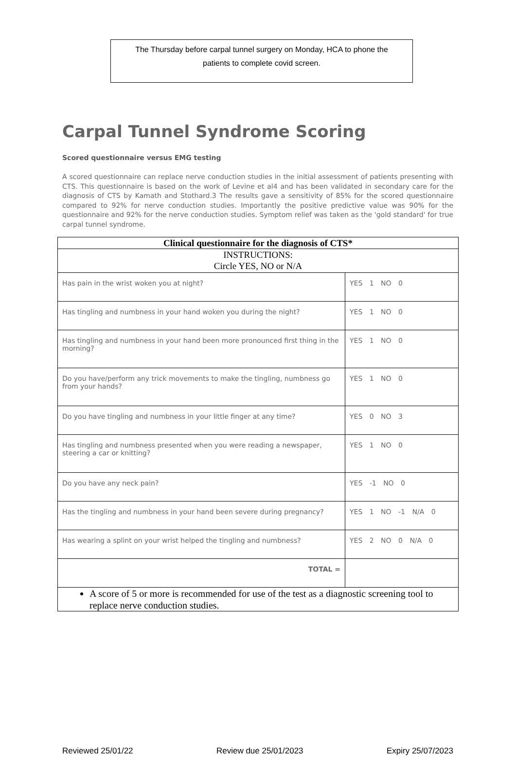The Thursday before carpal tunnel surgery on Monday, HCA to phone the
patients to complete covid screen.
Carpal Tunnel Syndrome Scoring
Scored questionnaire versus EMG testing
A scored questionnaire can replace nerve conduction studies in the initial assessment of patients presenting with CTS. This questionnaire is based on the work of Levine et al4 and has been validated in secondary care for the diagnosis of CTS by Kamath and Stothard.3 The results gave a sensitivity of 85% for the scored questionnaire compared to 92% for nerve conduction studies. Importantly the positive predictive value was 90% for the questionnaire and 92% for the nerve conduction studies. Symptom relief was taken as the 'gold standard' for true carpal tunnel syndrome.
| Clinical questionnaire for the diagnosis of CTS* | |
| --- | --- |
| INSTRUCTIONS: Circle YES, NO or N/A | |
| Has pain in the wrist woken you at night? | YES 1 NO 0 |
| Has tingling and numbness in your hand woken you during the night? | YES 1 NO 0 |
| Has tingling and numbness in your hand been more pronounced first thing in the morning? | YES 1 NO 0 |
| Do you have/perform any trick movements to make the tingling, numbness go from your hands? | YES 1 NO 0 |
| Do you have tingling and numbness in your little finger at any time? | YES 0 NO 3 |
| Has tingling and numbness presented when you were reading a newspaper, steering a car or knitting? | YES 1 NO 0 |
| Do you have any neck pain? | YES -1 NO 0 |
| Has the tingling and numbness in your hand been severe during pregnancy? | YES 1 NO -1 N/A 0 |
| Has wearing a splint on your wrist helped the tingling and numbness? | YES 2 NO 0 N/A 0 |
| TOTAL = | |
| A score of 5 or more is recommended for use of the test as a diagnostic screening tool to replace nerve conduction studies. | |
Reviewed 25/01/22 Review due 25/01/2023 Expiry 25/07/2023